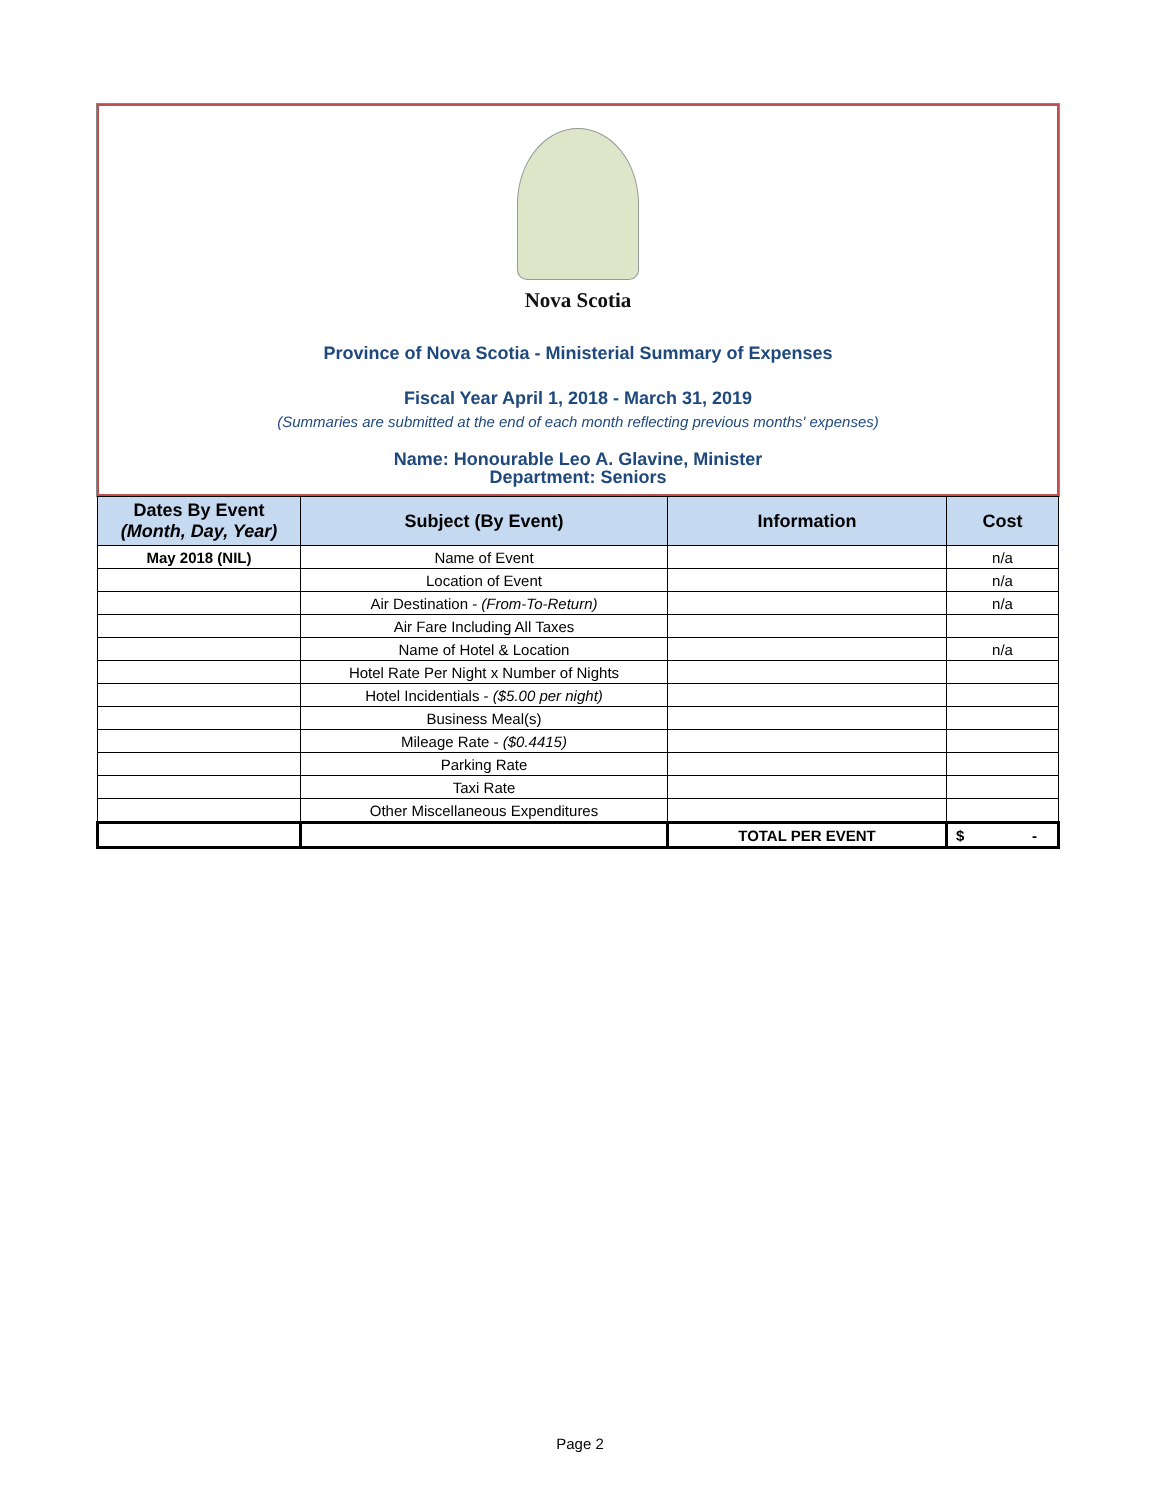Nova Scotia
Province of Nova Scotia - Ministerial Summary of Expenses
Fiscal Year April 1, 2018 - March 31, 2019
(Summaries are submitted at the end of each month reflecting previous months' expenses)
Name: Honourable Leo A. Glavine, Minister
Department: Seniors
| Dates By Event (Month, Day, Year) | Subject (By Event) | Information | Cost |
| --- | --- | --- | --- |
| May 2018 (NIL) | Name of Event | | n/a |
| | Location of Event | | n/a |
| | Air Destination - (From-To-Return) | | n/a |
| | Air Fare Including All Taxes | | |
| | Name of Hotel & Location | | n/a |
| | Hotel Rate Per Night x Number of Nights | | |
| | Hotel Incidentials - ($5.00 per night) | | |
| | Business Meal(s) | | |
| | Mileage Rate - ($0.4415) | | |
| | Parking Rate | | |
| | Taxi Rate | | |
| | Other Miscellaneous Expenditures | | |
| | | TOTAL PER EVENT | $ - |
Page 2